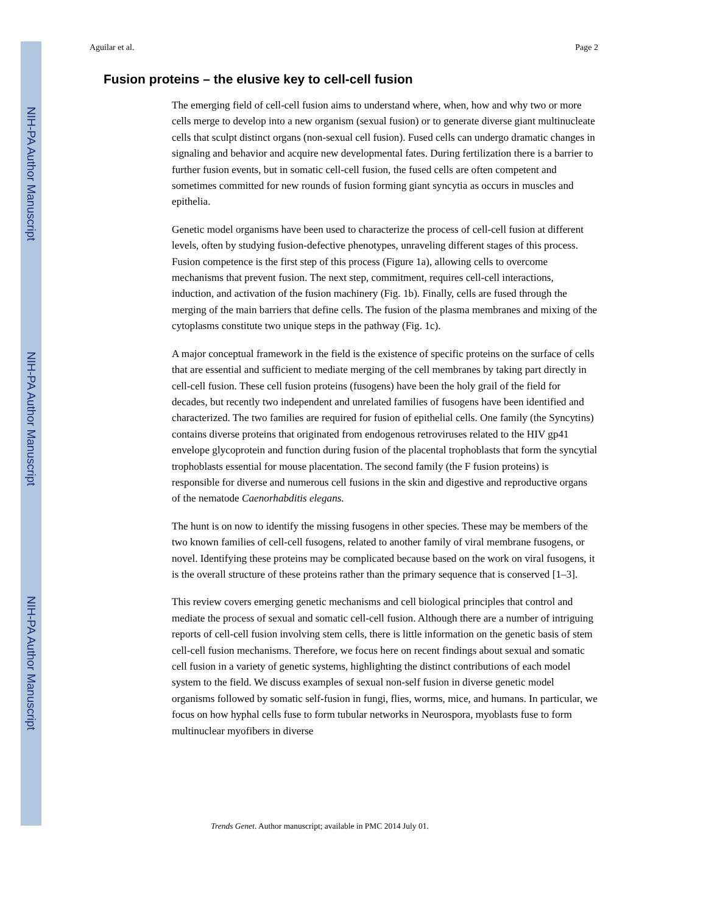NIH-PA Author Manuscript
NIH-PA Author Manuscript
NIH-PA Author Manuscript
Aguilar et al. Page 2
Fusion proteins – the elusive key to cell-cell fusion
The emerging field of cell-cell fusion aims to understand where, when, how and why two or more cells merge to develop into a new organism (sexual fusion) or to generate diverse giant multinucleate cells that sculpt distinct organs (non-sexual cell fusion). Fused cells can undergo dramatic changes in signaling and behavior and acquire new developmental fates. During fertilization there is a barrier to further fusion events, but in somatic cell-cell fusion, the fused cells are often competent and sometimes committed for new rounds of fusion forming giant syncytia as occurs in muscles and epithelia.
Genetic model organisms have been used to characterize the process of cell-cell fusion at different levels, often by studying fusion-defective phenotypes, unraveling different stages of this process. Fusion competence is the first step of this process (Figure 1a), allowing cells to overcome mechanisms that prevent fusion. The next step, commitment, requires cell-cell interactions, induction, and activation of the fusion machinery (Fig. 1b). Finally, cells are fused through the merging of the main barriers that define cells. The fusion of the plasma membranes and mixing of the cytoplasms constitute two unique steps in the pathway (Fig. 1c).
A major conceptual framework in the field is the existence of specific proteins on the surface of cells that are essential and sufficient to mediate merging of the cell membranes by taking part directly in cell-cell fusion. These cell fusion proteins (fusogens) have been the holy grail of the field for decades, but recently two independent and unrelated families of fusogens have been identified and characterized. The two families are required for fusion of epithelial cells. One family (the Syncytins) contains diverse proteins that originated from endogenous retroviruses related to the HIV gp41 envelope glycoprotein and function during fusion of the placental trophoblasts that form the syncytial trophoblasts essential for mouse placentation. The second family (the F fusion proteins) is responsible for diverse and numerous cell fusions in the skin and digestive and reproductive organs of the nematode Caenorhabditis elegans.
The hunt is on now to identify the missing fusogens in other species. These may be members of the two known families of cell-cell fusogens, related to another family of viral membrane fusogens, or novel. Identifying these proteins may be complicated because based on the work on viral fusogens, it is the overall structure of these proteins rather than the primary sequence that is conserved [1–3].
This review covers emerging genetic mechanisms and cell biological principles that control and mediate the process of sexual and somatic cell-cell fusion. Although there are a number of intriguing reports of cell-cell fusion involving stem cells, there is little information on the genetic basis of stem cell-cell fusion mechanisms. Therefore, we focus here on recent findings about sexual and somatic cell fusion in a variety of genetic systems, highlighting the distinct contributions of each model system to the field. We discuss examples of sexual non-self fusion in diverse genetic model organisms followed by somatic self-fusion in fungi, flies, worms, mice, and humans. In particular, we focus on how hyphal cells fuse to form tubular networks in Neurospora, myoblasts fuse to form multinuclear myofibers in diverse
Trends Genet. Author manuscript; available in PMC 2014 July 01.